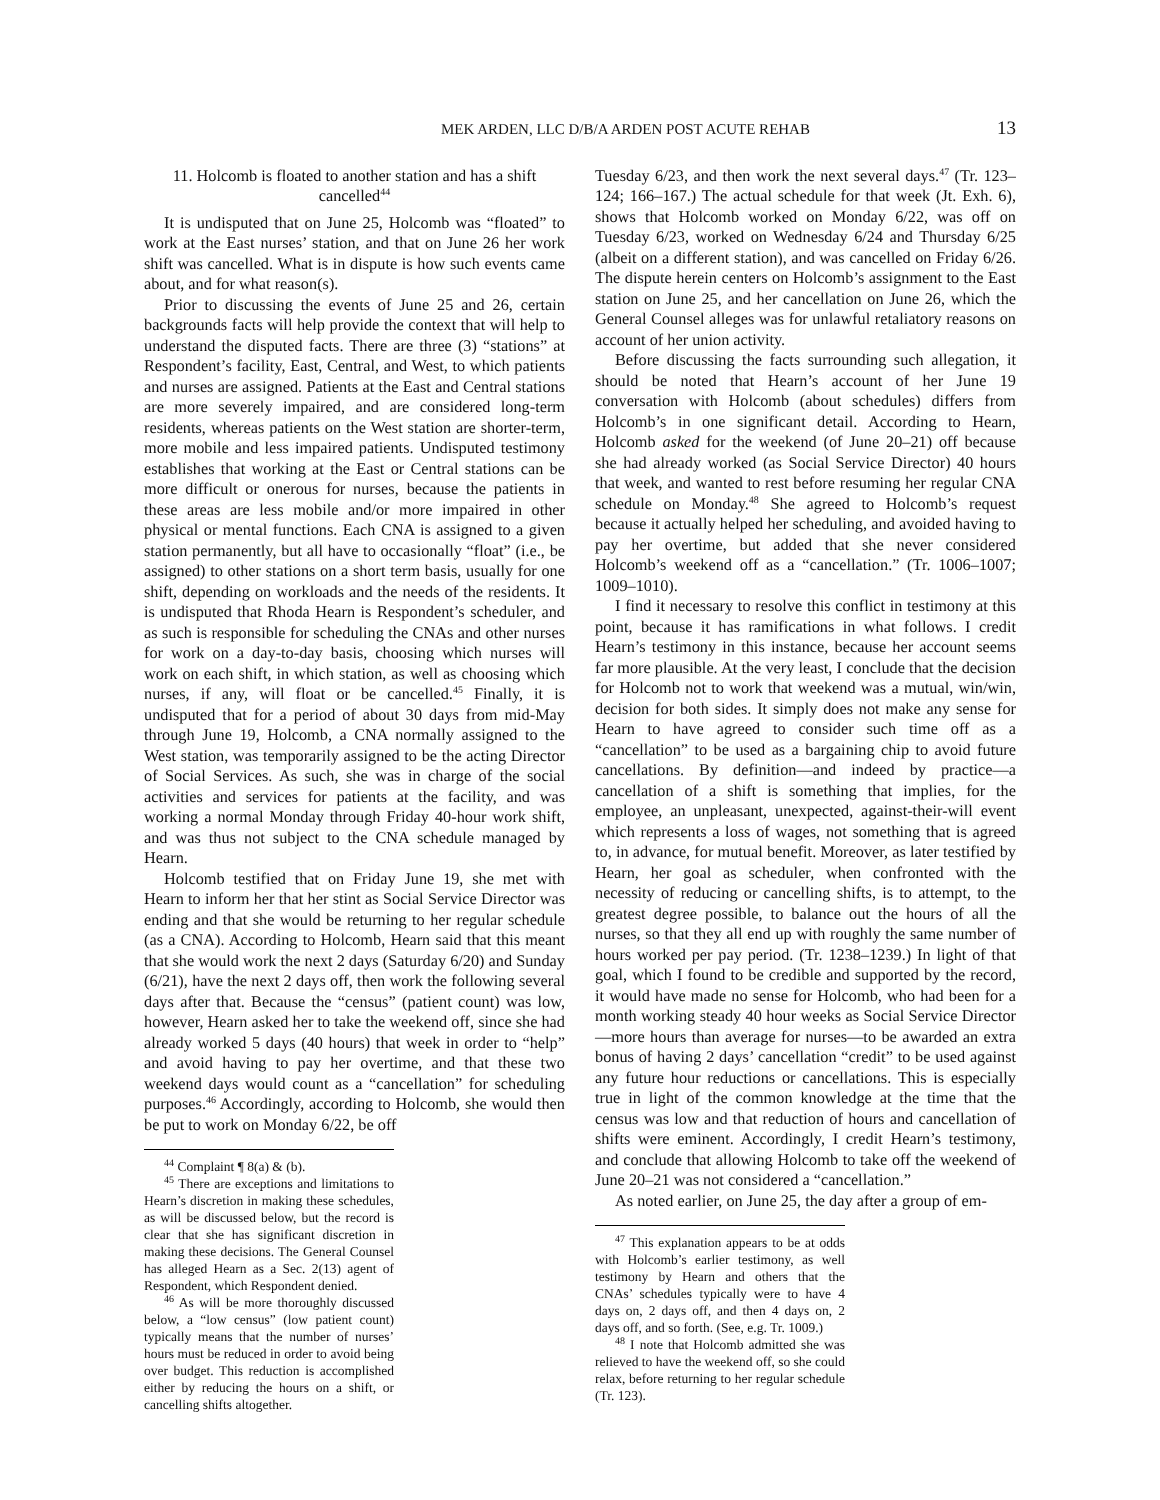MEK ARDEN, LLC D/B/A ARDEN POST ACUTE REHAB 13
11. Holcomb is floated to another station and has a shift cancelled<sup>44</sup>
It is undisputed that on June 25, Holcomb was “floated” to work at the East nurses’ station, and that on June 26 her work shift was cancelled. What is in dispute is how such events came about, and for what reason(s).
Prior to discussing the events of June 25 and 26, certain backgrounds facts will help provide the context that will help to understand the disputed facts. There are three (3) “stations” at Respondent’s facility, East, Central, and West, to which patients and nurses are assigned. Patients at the East and Central stations are more severely impaired, and are considered long-term residents, whereas patients on the West station are shorter-term, more mobile and less impaired patients. Undisputed testimony establishes that working at the East or Central stations can be more difficult or onerous for nurses, because the patients in these areas are less mobile and/or more impaired in other physical or mental functions. Each CNA is assigned to a given station permanently, but all have to occasionally “float” (i.e., be assigned) to other stations on a short term basis, usually for one shift, depending on workloads and the needs of the residents. It is undisputed that Rhoda Hearn is Respondent’s scheduler, and as such is responsible for scheduling the CNAs and other nurses for work on a day-to-day basis, choosing which nurses will work on each shift, in which station, as well as choosing which nurses, if any, will float or be cancelled.<sup>45</sup> Finally, it is undisputed that for a period of about 30 days from mid-May through June 19, Holcomb, a CNA normally assigned to the West station, was temporarily assigned to be the acting Director of Social Services. As such, she was in charge of the social activities and services for patients at the facility, and was working a normal Monday through Friday 40-hour work shift, and was thus not subject to the CNA schedule managed by Hearn.
Holcomb testified that on Friday June 19, she met with Hearn to inform her that her stint as Social Service Director was ending and that she would be returning to her regular schedule (as a CNA). According to Holcomb, Hearn said that this meant that she would work the next 2 days (Saturday 6/20) and Sunday (6/21), have the next 2 days off, then work the following several days after that. Because the “census” (patient count) was low, however, Hearn asked her to take the weekend off, since she had already worked 5 days (40 hours) that week in order to “help” and avoid having to pay her overtime, and that these two weekend days would count as a “cancellation” for scheduling purposes.<sup>46</sup> Accordingly, according to Holcomb, she would then be put to work on Monday 6/22, be off
<sup>44</sup> Complaint ¶ 8(a) & (b).
<sup>45</sup> There are exceptions and limitations to Hearn’s discretion in making these schedules, as will be discussed below, but the record is clear that she has significant discretion in making these decisions. The General Counsel has alleged Hearn as a Sec. 2(13) agent of Respondent, which Respondent denied.
<sup>46</sup> As will be more thoroughly discussed below, a “low census” (low patient count) typically means that the number of nurses’ hours must be reduced in order to avoid being over budget. This reduction is accomplished either by reducing the hours on a shift, or cancelling shifts altogether.
Tuesday 6/23, and then work the next several days.<sup>47</sup> (Tr. 123–124; 166–167.) The actual schedule for that week (Jt. Exh. 6), shows that Holcomb worked on Monday 6/22, was off on Tuesday 6/23, worked on Wednesday 6/24 and Thursday 6/25 (albeit on a different station), and was cancelled on Friday 6/26. The dispute herein centers on Holcomb’s assignment to the East station on June 25, and her cancellation on June 26, which the General Counsel alleges was for unlawful retaliatory reasons on account of her union activity.
Before discussing the facts surrounding such allegation, it should be noted that Hearn’s account of her June 19 conversation with Holcomb (about schedules) differs from Holcomb’s in one significant detail. According to Hearn, Holcomb asked for the weekend (of June 20–21) off because she had already worked (as Social Service Director) 40 hours that week, and wanted to rest before resuming her regular CNA schedule on Monday.<sup>48</sup> She agreed to Holcomb’s request because it actually helped her scheduling, and avoided having to pay her overtime, but added that she never considered Holcomb’s weekend off as a “cancellation.” (Tr. 1006–1007; 1009–1010).
I find it necessary to resolve this conflict in testimony at this point, because it has ramifications in what follows. I credit Hearn’s testimony in this instance, because her account seems far more plausible. At the very least, I conclude that the decision for Holcomb not to work that weekend was a mutual, win/win, decision for both sides. It simply does not make any sense for Hearn to have agreed to consider such time off as a “cancellation” to be used as a bargaining chip to avoid future cancellations. By definition—and indeed by practice—a cancellation of a shift is something that implies, for the employee, an unpleasant, unexpected, against-their-will event which represents a loss of wages, not something that is agreed to, in advance, for mutual benefit. Moreover, as later testified by Hearn, her goal as scheduler, when confronted with the necessity of reducing or cancelling shifts, is to attempt, to the greatest degree possible, to balance out the hours of all the nurses, so that they all end up with roughly the same number of hours worked per pay period. (Tr. 1238–1239.) In light of that goal, which I found to be credible and supported by the record, it would have made no sense for Holcomb, who had been for a month working steady 40 hour weeks as Social Service Director—more hours than average for nurses—to be awarded an extra bonus of having 2 days’ cancellation “credit” to be used against any future hour reductions or cancellations. This is especially true in light of the common knowledge at the time that the census was low and that reduction of hours and cancellation of shifts were eminent. Accordingly, I credit Hearn’s testimony, and conclude that allowing Holcomb to take off the weekend of June 20–21 was not considered a “cancellation.”
As noted earlier, on June 25, the day after a group of em-
<sup>47</sup> This explanation appears to be at odds with Holcomb’s earlier testimony, as well testimony by Hearn and others that the CNAs’ schedules typically were to have 4 days on, 2 days off, and then 4 days on, 2 days off, and so forth. (See, e.g. Tr. 1009.)
<sup>48</sup> I note that Holcomb admitted she was relieved to have the weekend off, so she could relax, before returning to her regular schedule (Tr. 123).